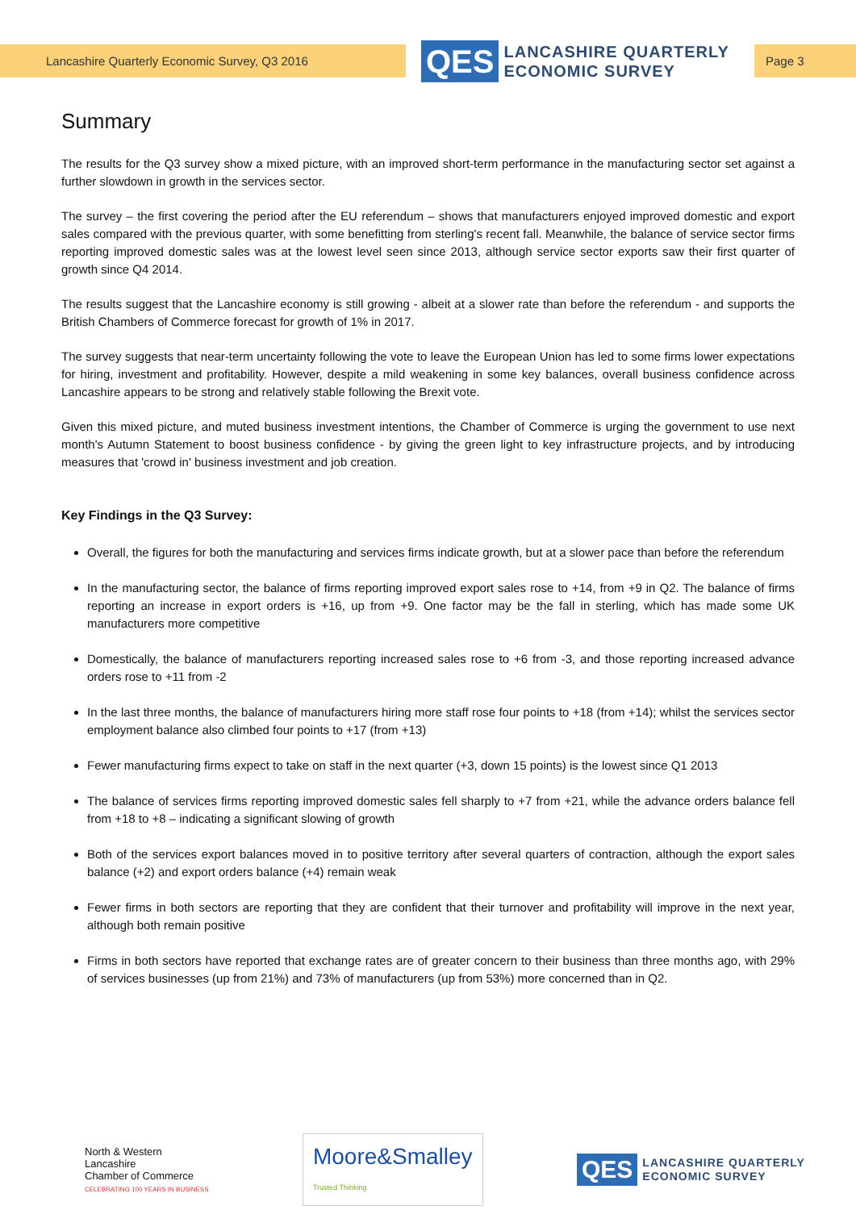Lancashire Quarterly Economic Survey, Q3 2016
QES
LANCASHIRE QUARTERLY
ECONOMIC SURVEY
Page 3
Summary
The results for the Q3 survey show a mixed picture, with an improved short-term performance in the manufacturing sector set against a further slowdown in growth in the services sector.
The survey – the first covering the period after the EU referendum – shows that manufacturers enjoyed improved domestic and export sales compared with the previous quarter, with some benefitting from sterling's recent fall. Meanwhile, the balance of service sector firms reporting improved domestic sales was at the lowest level seen since 2013, although service sector exports saw their first quarter of growth since Q4 2014.
The results suggest that the Lancashire economy is still growing - albeit at a slower rate than before the referendum - and supports the British Chambers of Commerce forecast for growth of 1% in 2017.
The survey suggests that near-term uncertainty following the vote to leave the European Union has led to some firms lower expectations for hiring, investment and profitability. However, despite a mild weakening in some key balances, overall business confidence across Lancashire appears to be strong and relatively stable following the Brexit vote.
Given this mixed picture, and muted business investment intentions, the Chamber of Commerce is urging the government to use next month's Autumn Statement to boost business confidence - by giving the green light to key infrastructure projects, and by introducing measures that 'crowd in' business investment and job creation.
Key Findings in the Q3 Survey:
Overall, the figures for both the manufacturing and services firms indicate growth, but at a slower pace than before the referendum
In the manufacturing sector, the balance of firms reporting improved export sales rose to +14, from +9 in Q2. The balance of firms reporting an increase in export orders is +16, up from +9. One factor may be the fall in sterling, which has made some UK manufacturers more competitive
Domestically, the balance of manufacturers reporting increased sales rose to +6 from -3, and those reporting increased advance orders rose to +11 from -2
In the last three months, the balance of manufacturers hiring more staff rose four points to +18 (from +14); whilst the services sector employment balance also climbed four points to +17 (from +13)
Fewer manufacturing firms expect to take on staff in the next quarter (+3, down 15 points) is the lowest since Q1 2013
The balance of services firms reporting improved domestic sales fell sharply to +7 from +21, while the advance orders balance fell from +18 to +8 – indicating a significant slowing of growth
Both of the services export balances moved in to positive territory after several quarters of contraction, although the export sales balance (+2) and export orders balance (+4) remain weak
Fewer firms in both sectors are reporting that they are confident that their turnover and profitability will improve in the next year, although both remain positive
Firms in both sectors have reported that exchange rates are of greater concern to their business than three months ago, with 29% of services businesses (up from 21%) and 73% of manufacturers (up from 53%) more concerned than in Q2.
North & Western
Lancashire
Chamber of Commerce
CELEBRATING 100 YEARS IN BUSINESS
Moore&Smalley
Trusted Thinking
QES
LANCASHIRE QUARTERLY
ECONOMIC SURVEY